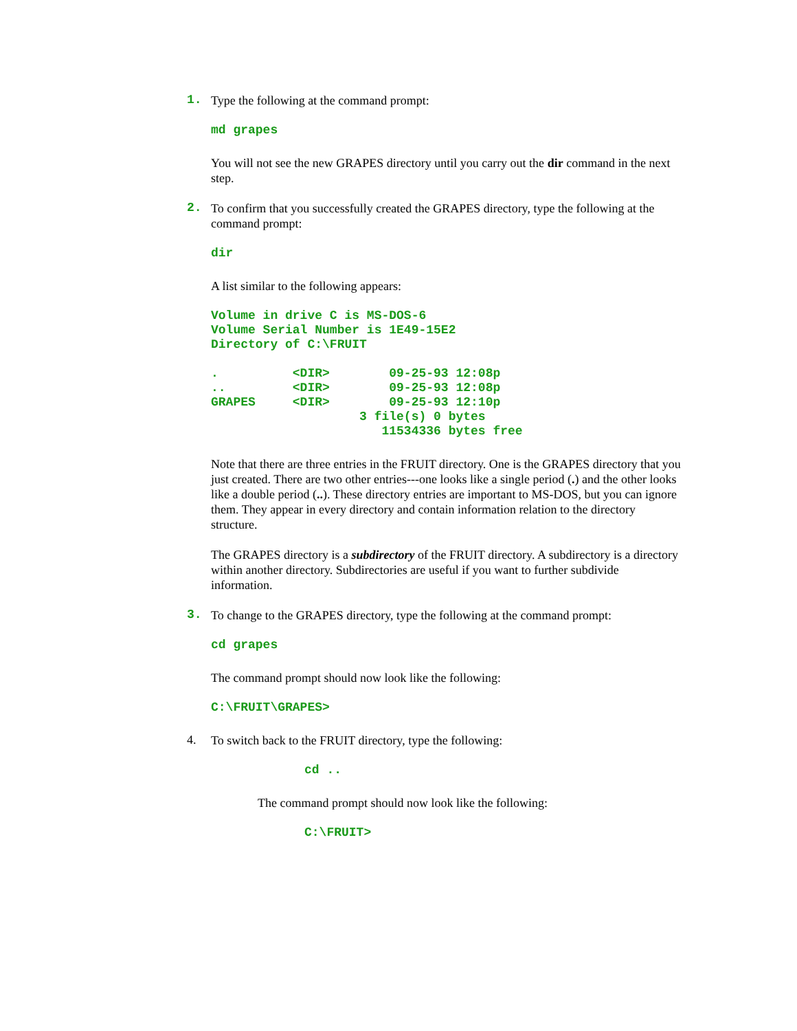1.
Type the following at the command prompt:
md grapes
You will not see the new GRAPES directory until you carry out the dir command in the next step.
2.
To confirm that you successfully created the GRAPES directory, type the following at the command prompt:
dir
A list similar to the following appears:
Volume in drive C is MS-DOS-6 Volume Serial Number is 1E49-15E2 Directory of C:\FRUIT . <DIR> 09-25-93 12:08p .. <DIR> 09-25-93 12:08p GRAPES <DIR> 09-25-93 12:10p 3 file(s) 0 bytes 11534336 bytes free
Note that there are three entries in the FRUIT directory. One is the GRAPES directory that you just created. There are two other entries---one looks like a single period (.) and the other looks like a double period (..). These directory entries are important to MS-DOS, but you can ignore them. They appear in every directory and contain information relation to the directory structure.
The GRAPES directory is a subdirectory of the FRUIT directory. A subdirectory is a directory within another directory. Subdirectories are useful if you want to further subdivide information.
3.
To change to the GRAPES directory, type the following at the command prompt:
cd grapes
The command prompt should now look like the following:
C:\FRUIT\GRAPES>
4.
To switch back to the FRUIT directory, type the following:
cd ..
The command prompt should now look like the following:
C:\FRUIT>